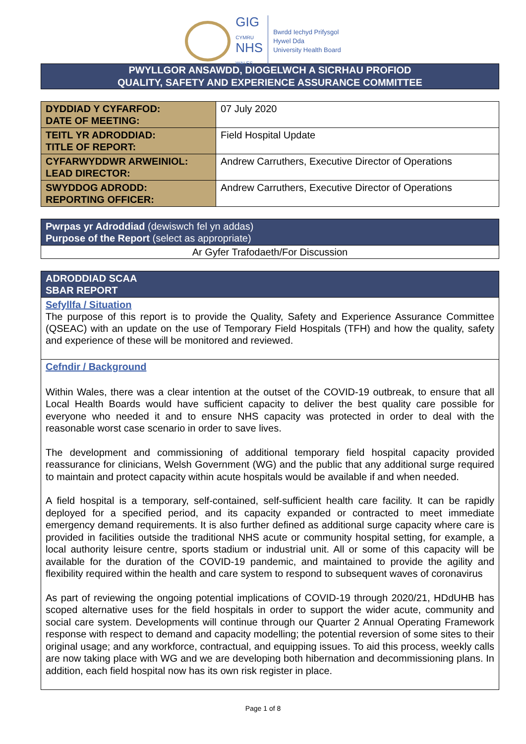GIG
CYMRU
NHS
WALES
Bwrdd Iechyd Prifysgol
Hywel Dda
University Health Board
PWYLLGOR ANSAWDD, DIOGELWCH A SICRHAU PROFIOD
QUALITY, SAFETY AND EXPERIENCE ASSURANCE COMMITTEE
| DYDDIAD Y CYFARFOD: DATE OF MEETING: | 07 July 2020 |
| TEITL YR ADRODDIAD: TITLE OF REPORT: | Field Hospital Update |
| CYFARWYDDWR ARWEINIOL: LEAD DIRECTOR: | Andrew Carruthers, Executive Director of Operations |
| SWYDDOG ADRODD: REPORTING OFFICER: | Andrew Carruthers, Executive Director of Operations |
| Pwrpas yr Adroddiad (dewiswch fel yn addas) Purpose of the Report (select as appropriate) |
| Ar Gyfer Trafodaeth/For Discussion |
| ADRODDIAD SCAA SBAR REPORT |
| Sefyllfa / Situation The purpose of this report is to provide the Quality, Safety and Experience Assurance Committee (QSEAC) with an update on the use of Temporary Field Hospitals (TFH) and how the quality, safety and experience of these will be monitored and reviewed. |
| Cefndir / Background Within Wales, there was a clear intention at the outset of the COVID-19 outbreak, to ensure that all Local Health Boards would have sufficient capacity to deliver the best quality care possible for everyone who needed it and to ensure NHS capacity was protected in order to deal with the reasonable worst case scenario in order to save lives. The development and commissioning of additional temporary field hospital capacity provided reassurance for clinicians, Welsh Government (WG) and the public that any additional surge required to maintain and protect capacity within acute hospitals would be available if and when needed. A field hospital is a temporary, self-contained, self-sufficient health care facility. It can be rapidly deployed for a specified period, and its capacity expanded or contracted to meet immediate emergency demand requirements. It is also further defined as additional surge capacity where care is provided in facilities outside the traditional NHS acute or community hospital setting, for example, a local authority leisure centre, sports stadium or industrial unit. All or some of this capacity will be available for the duration of the COVID-19 pandemic, and maintained to provide the agility and flexibility required within the health and care system to respond to subsequent waves of coronavirus As part of reviewing the ongoing potential implications of COVID-19 through 2020/21, HDdUHB has scoped alternative uses for the field hospitals in order to support the wider acute, community and social care system. Developments will continue through our Quarter 2 Annual Operating Framework response with respect to demand and capacity modelling; the potential reversion of some sites to their original usage; and any workforce, contractual, and equipping issues. To aid this process, weekly calls are now taking place with WG and we are developing both hibernation and decommissioning plans. In addition, each field hospital now has its own risk register in place. |
Page 1 of 8